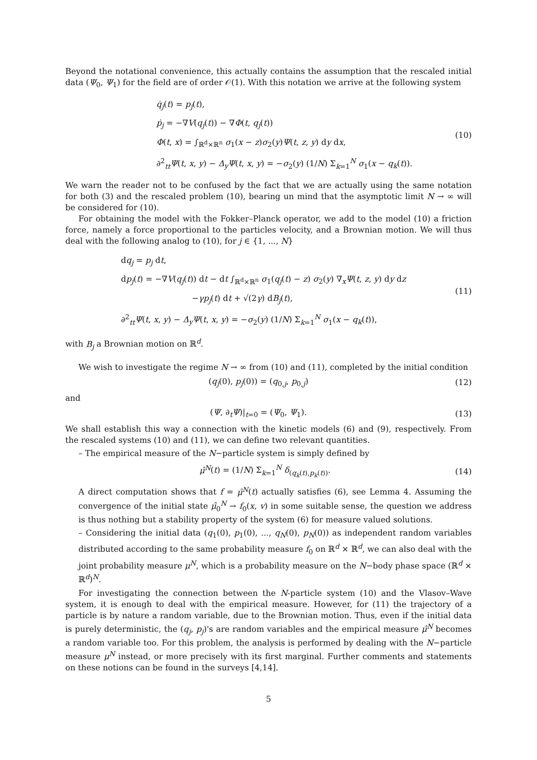Beyond the notational convenience, this actually contains the assumption that the rescaled initial data (Ψ<sub>0</sub>, Ψ<sub>1</sub>) for the field are of order 𝒪(1). With this notation we arrive at the following system
q̇<sub>j</sub>(t) = p<sub>j</sub>(t),
ṗ<sub>j</sub> = −∇V(q<sub>j</sub>(t)) − ∇Φ(t, q<sub>j</sub>(t))
Φ(t, x) = ∫<sub>ℝ<sup>d</sup>×ℝ<sup>n</sup></sub> σ<sub>1</sub>(x − z)σ<sub>2</sub>(y)Ψ(t, z, y) dy dx,
∂<sup>2</sup><sub>tt</sub>Ψ(t, x, y) − Δ<sub>y</sub> Ψ(t, x, y) = −σ<sub>2</sub>(y) (1/N) Σ<sub>k=1</sub><sup>N</sup> σ<sub>1</sub>(x − q<sub>k</sub>(t)).
(10)
We warn the reader not to be confused by the fact that we are actually using the same notation for both (3) and the rescaled problem (10), bearing un mind that the asymptotic limit N → ∞ will be considered for (10).
For obtaining the model with the Fokker–Planck operator, we add to the model (10) a friction force, namely a force proportional to the particles velocity, and a Brownian motion. We will thus deal with the following analog to (10), for j ∈ {1, ..., N}
dq<sub>j</sub> = p<sub>j</sub> dt,
dp<sub>j</sub>(t) = −∇V(q<sub>j</sub>(t)) dt − dt ∫<sub>ℝ<sup>d</sup>×ℝ<sup>n</sup></sub> σ<sub>1</sub>(q<sub>j</sub>(t) − z) σ<sub>2</sub>(y) ∇<sub>x</sub>Ψ(t, z, y) dy dz
−γp<sub>j</sub>(t) dt + √(2γ) dB<sub>j</sub>(t),
∂<sup>2</sup><sub>tt</sub>Ψ(t, x, y) − Δ<sub>y</sub> Ψ(t, x, y) = −σ<sub>2</sub>(y) (1/N) Σ<sub>k=1</sub><sup>N</sup> σ<sub>1</sub>(x − q<sub>k</sub>(t)),
(11)
with B<sub>j</sub> a Brownian motion on ℝ<sup>d</sup>.
We wish to investigate the regime N → ∞ from (10) and (11), completed by the initial condition
(q<sub>j</sub>(0), p<sub>j</sub>(0)) = (q<sub>0,j</sub>, p<sub>0,j</sub>) (12)
and
(Ψ, ∂<sub>t</sub>Ψ)|<sub>t=0</sub> = (Ψ<sub>0</sub>, Ψ<sub>1</sub>). (13)
We shall establish this way a connection with the kinetic models (6) and (9), respectively. From the rescaled systems (10) and (11), we can define two relevant quantities.
– The empirical measure of the N−particle system is simply defined by
μ̂<sup>N</sup>(t) = (1/N) Σ<sub>k=1</sub><sup>N</sup> δ<sub>(q<sub>k</sub>(t),p<sub>k</sub>(t))</sub>.
(14)
A direct computation shows that f = μ̂<sup>N</sup>(t) actually satisfies (6), see Lemma 4. Assuming the convergence of the initial state μ̂<sub>0</sub><sup>N</sup> → f<sub>0</sub>(x, v) in some suitable sense, the question we address is thus nothing but a stability property of the system (6) for measure valued solutions.
– Considering the initial data (q<sub>1</sub>(0), p<sub>1</sub>(0), ..., q<sub>N</sub>(0), p<sub>N</sub>(0)) as independent random variables distributed according to the same probability measure f<sub>0</sub> on ℝ<sup>d</sup> × ℝ<sup>d</sup>, we can also deal with the joint probability measure μ<sup>N</sup>, which is a probability measure on the N−body phase space (ℝ<sup>d</sup> × ℝ<sup>d</sup>)<sup>N</sup>.
For investigating the connection between the N-particle system (10) and the Vlasov–Wave system, it is enough to deal with the empirical measure. However, for (11) the trajectory of a particle is by nature a random variable, due to the Brownian motion. Thus, even if the initial data is purely deterministic, the (q<sub>j</sub>, p<sub>j</sub>)'s are random variables and the empirical measure μ̂<sup>N</sup> becomes a random variable too. For this problem, the analysis is performed by dealing with the N−particle measure μ<sup>N</sup> instead, or more precisely with its first marginal. Further comments and statements on these notions can be found in the surveys [4,14].
5